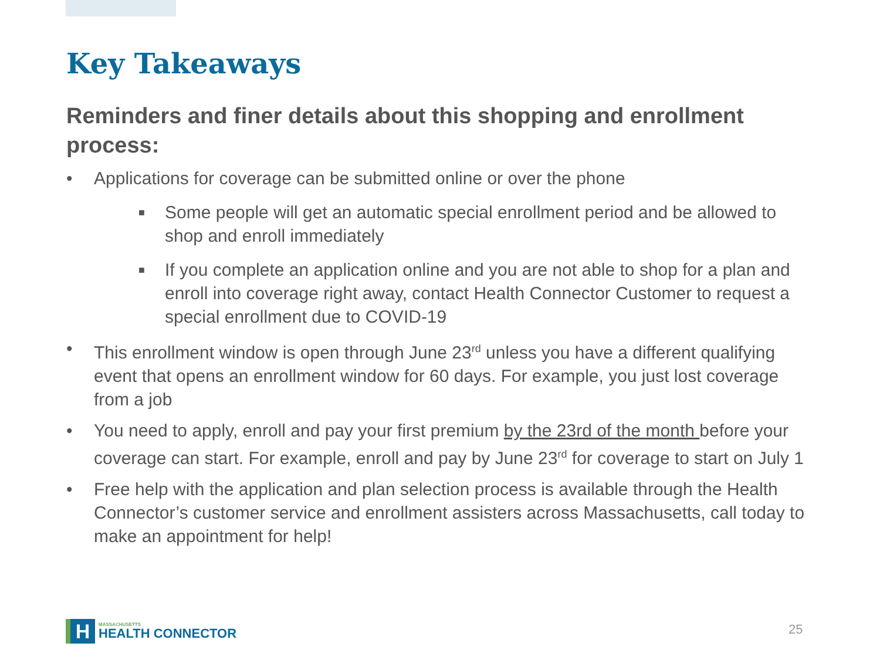Key Takeaways
Reminders and finer details about this shopping and enrollment process:
• Applications for coverage can be submitted online or over the phone
■ Some people will get an automatic special enrollment period and be allowed to shop and enroll immediately
■ If you complete an application online and you are not able to shop for a plan and enroll into coverage right away, contact Health Connector Customer to request a special enrollment due to COVID-19
• This enrollment window is open through June 23<sup>rd</sup> unless you have a different qualifying event that opens an enrollment window for 60 days. For example, you just lost coverage from a job
• You need to apply, enroll and pay your first premium by the 23rd of the month before your coverage can start. For example, enroll and pay by June 23<sup>rd</sup> for coverage to start on July 1
• Free help with the application and plan selection process is available through the Health Connector’s customer service and enrollment assisters across Massachusetts, call today to make an appointment for help!
H
MASSACHUSETTS
HEALTH CONNECTOR
25